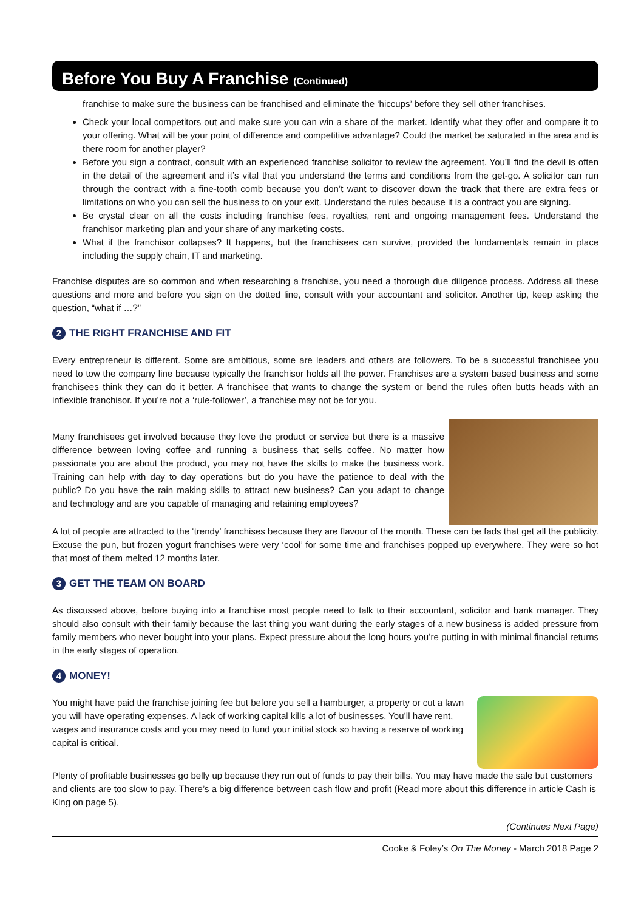Before You Buy A Franchise (Continued)
franchise to make sure the business can be franchised and eliminate the ‘hiccups’ before they sell other franchises.
Check your local competitors out and make sure you can win a share of the market. Identify what they offer and compare it to your offering. What will be your point of difference and competitive advantage? Could the market be saturated in the area and is there room for another player?
Before you sign a contract, consult with an experienced franchise solicitor to review the agreement. You’ll find the devil is often in the detail of the agreement and it’s vital that you understand the terms and conditions from the get-go. A solicitor can run through the contract with a fine-tooth comb because you don’t want to discover down the track that there are extra fees or limitations on who you can sell the business to on your exit. Understand the rules because it is a contract you are signing.
Be crystal clear on all the costs including franchise fees, royalties, rent and ongoing management fees. Understand the franchisor marketing plan and your share of any marketing costs.
What if the franchisor collapses? It happens, but the franchisees can survive, provided the fundamentals remain in place including the supply chain, IT and marketing.
Franchise disputes are so common and when researching a franchise, you need a thorough due diligence process. Address all these questions and more and before you sign on the dotted line, consult with your accountant and solicitor. Another tip, keep asking the question, “what if …?”
2 THE RIGHT FRANCHISE AND FIT
Every entrepreneur is different. Some are ambitious, some are leaders and others are followers. To be a successful franchisee you need to tow the company line because typically the franchisor holds all the power. Franchises are a system based business and some franchisees think they can do it better. A franchisee that wants to change the system or bend the rules often butts heads with an inflexible franchisor. If you’re not a ‘rule-follower’, a franchise may not be for you.
Many franchisees get involved because they love the product or service but there is a massive difference between loving coffee and running a business that sells coffee. No matter how passionate you are about the product, you may not have the skills to make the business work. Training can help with day to day operations but do you have the patience to deal with the public? Do you have the rain making skills to attract new business? Can you adapt to change and technology and are you capable of managing and retaining employees?
A lot of people are attracted to the ‘trendy’ franchises because they are flavour of the month. These can be fads that get all the publicity. Excuse the pun, but frozen yogurt franchises were very ‘cool’ for some time and franchises popped up everywhere. They were so hot that most of them melted 12 months later.
3 GET THE TEAM ON BOARD
As discussed above, before buying into a franchise most people need to talk to their accountant, solicitor and bank manager. They should also consult with their family because the last thing you want during the early stages of a new business is added pressure from family members who never bought into your plans. Expect pressure about the long hours you’re putting in with minimal financial returns in the early stages of operation.
4 MONEY!
You might have paid the franchise joining fee but before you sell a hamburger, a property or cut a lawn you will have operating expenses. A lack of working capital kills a lot of businesses. You’ll have rent, wages and insurance costs and you may need to fund your initial stock so having a reserve of working capital is critical.
Plenty of profitable businesses go belly up because they run out of funds to pay their bills. You may have made the sale but customers and clients are too slow to pay. There’s a big difference between cash flow and profit (Read more about this difference in article Cash is King on page 5).
(Continues Next Page)
Cooke & Foley’s On The Money - March 2018 Page 2